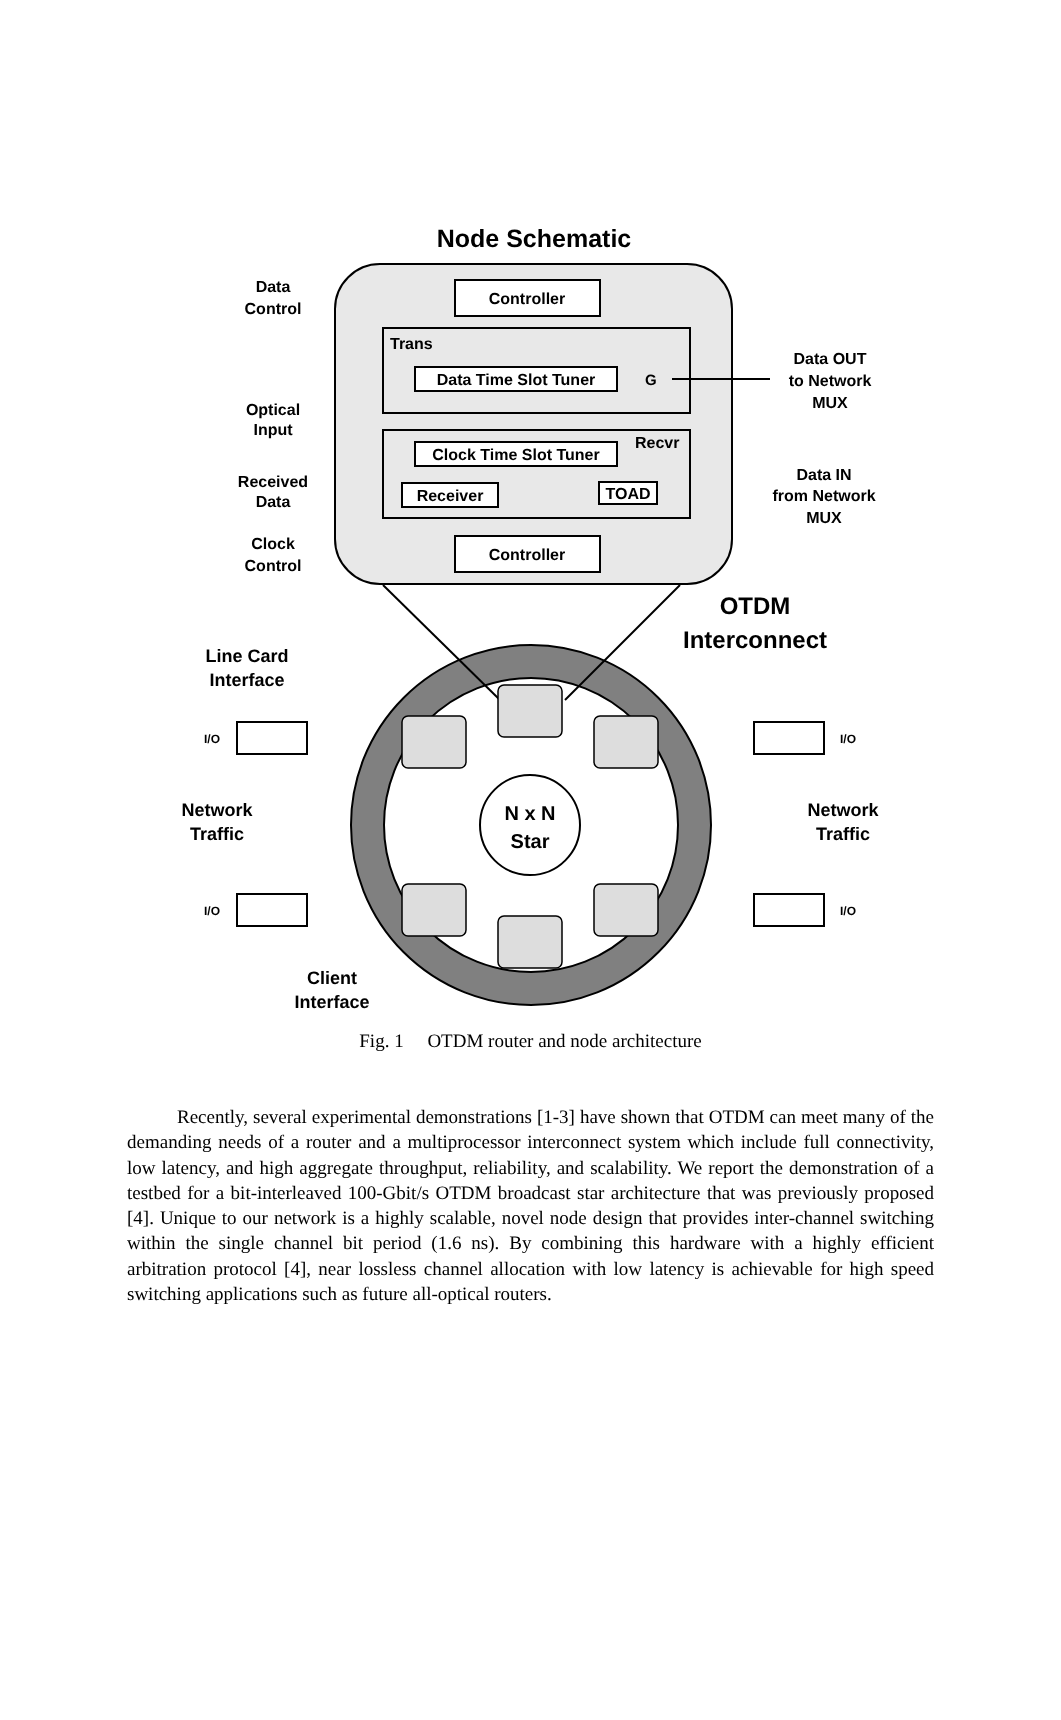Node Schematic
Controller
Trans
Data Time Slot Tuner
G
Recvr
Clock Time Slot Tuner
Receiver
TOAD
Controller
Data
Control
Optical
Input
Received
Data
Clock
Control
Data OUT
to Network
MUX
Data IN
from Network
MUX
OTDM
Interconnect
N x N
Star
Line Card
Interface
I/O
I/O
I/O
I/O
Network
Traffic
Network
Traffic
Client
Interface
Fig. 1 OTDM router and node architecture
Recently, several experimental demonstrations [1-3] have shown that OTDM can meet many of the demanding needs of a router and a multiprocessor interconnect system which include full connectivity, low latency, and high aggregate throughput, reliability, and scalability. We report the demonstration of a testbed for a bit-interleaved 100-Gbit/s OTDM broadcast star architecture that was previously proposed [4]. Unique to our network is a highly scalable, novel node design that provides inter-channel switching within the single channel bit period (1.6 ns). By combining this hardware with a highly efficient arbitration protocol [4], near lossless channel allocation with low latency is achievable for high speed switching applications such as future all-optical routers.